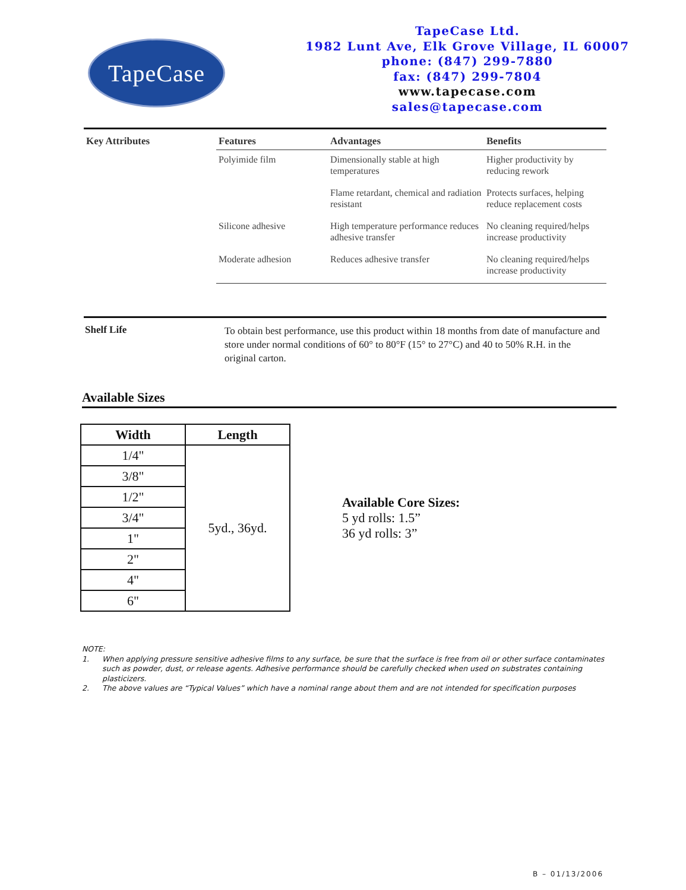TapeCase
TapeCase Ltd.
1982 Lunt Ave, Elk Grove Village, IL 60007
phone: (847) 299-7880
fax: (847) 299-7804
www.tapecase.com
sales@tapecase.com
| Key Attributes | Features | Advantages | Benefits |
| --- | --- | --- | --- |
| | Polyimide film | Dimensionally stable at high temperatures | Higher productivity by reducing rework |
| | | Flame retardant, chemical and radiation resistant | Protects surfaces, helping reduce replacement costs |
| | Silicone adhesive | High temperature performance reduces adhesive transfer | No cleaning required/helps increase productivity |
| | Moderate adhesion | Reduces adhesive transfer | No cleaning required/helps increase productivity |
Shelf Life
To obtain best performance, use this product within 18 months from date of manufacture and store under normal conditions of 60° to 80°F (15° to 27°C) and 40 to 50% R.H. in the original carton.
Available Sizes
| Width | Length |
| --- | --- |
| 1/4" | 5yd., 36yd. |
| 3/8" | |
| 1/2" | |
| 3/4" | |
| 1" | |
| 2" | |
| 4" | |
| 6" | |
Available Core Sizes:
5 yd rolls: 1.5”
36 yd rolls: 3”
NOTE:
1. When applying pressure sensitive adhesive films to any surface, be sure that the surface is free from oil or other surface contaminates such as powder, dust, or release agents. Adhesive performance should be carefully checked when used on substrates containing plasticizers.
2. The above values are “Typical Values” which have a nominal range about them and are not intended for specification purposes
B – 01/13/2006